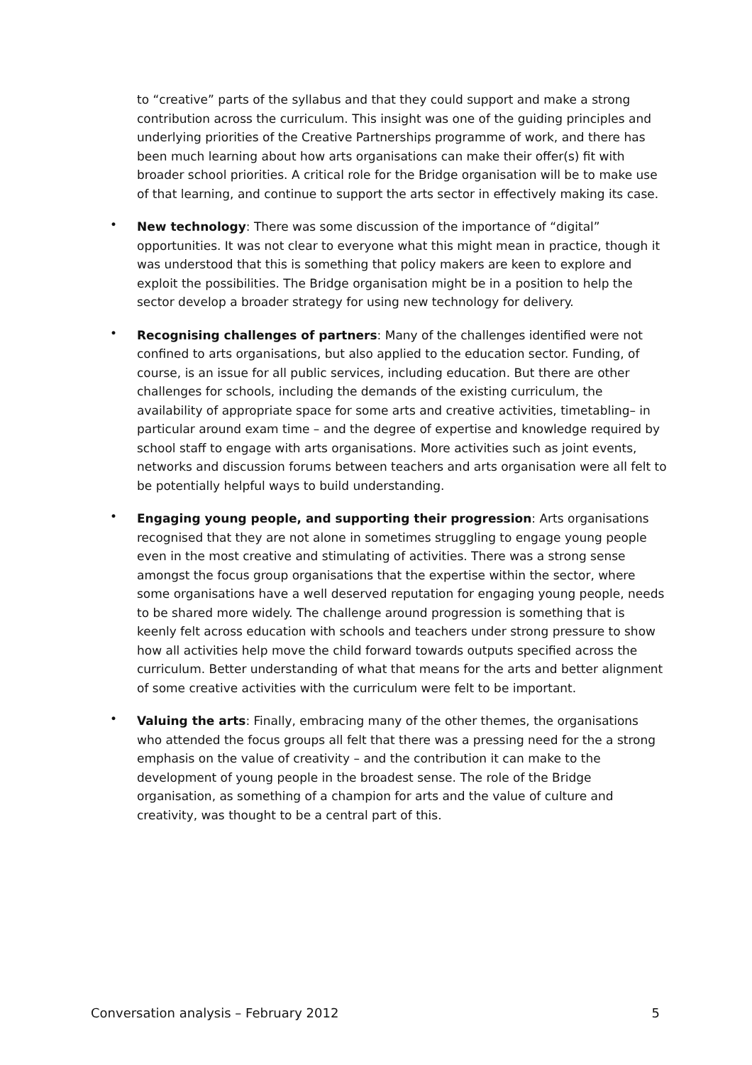to “creative” parts of the syllabus and that they could support and make a strong contribution across the curriculum. This insight was one of the guiding principles and underlying priorities of the Creative Partnerships programme of work, and there has been much learning about how arts organisations can make their offer(s) fit with broader school priorities. A critical role for the Bridge organisation will be to make use of that learning, and continue to support the arts sector in effectively making its case.
• New technology: There was some discussion of the importance of “digital” opportunities. It was not clear to everyone what this might mean in practice, though it was understood that this is something that policy makers are keen to explore and exploit the possibilities. The Bridge organisation might be in a position to help the sector develop a broader strategy for using new technology for delivery.
• Recognising challenges of partners: Many of the challenges identified were not confined to arts organisations, but also applied to the education sector. Funding, of course, is an issue for all public services, including education. But there are other challenges for schools, including the demands of the existing curriculum, the availability of appropriate space for some arts and creative activities, timetabling– in particular around exam time – and the degree of expertise and knowledge required by school staff to engage with arts organisations. More activities such as joint events, networks and discussion forums between teachers and arts organisation were all felt to be potentially helpful ways to build understanding.
• Engaging young people, and supporting their progression: Arts organisations recognised that they are not alone in sometimes struggling to engage young people even in the most creative and stimulating of activities. There was a strong sense amongst the focus group organisations that the expertise within the sector, where some organisations have a well deserved reputation for engaging young people, needs to be shared more widely. The challenge around progression is something that is keenly felt across education with schools and teachers under strong pressure to show how all activities help move the child forward towards outputs specified across the curriculum. Better understanding of what that means for the arts and better alignment of some creative activities with the curriculum were felt to be important.
• Valuing the arts: Finally, embracing many of the other themes, the organisations who attended the focus groups all felt that there was a pressing need for the a strong emphasis on the value of creativity – and the contribution it can make to the development of young people in the broadest sense. The role of the Bridge organisation, as something of a champion for arts and the value of culture and creativity, was thought to be a central part of this.
Conversation analysis – February 2012 5